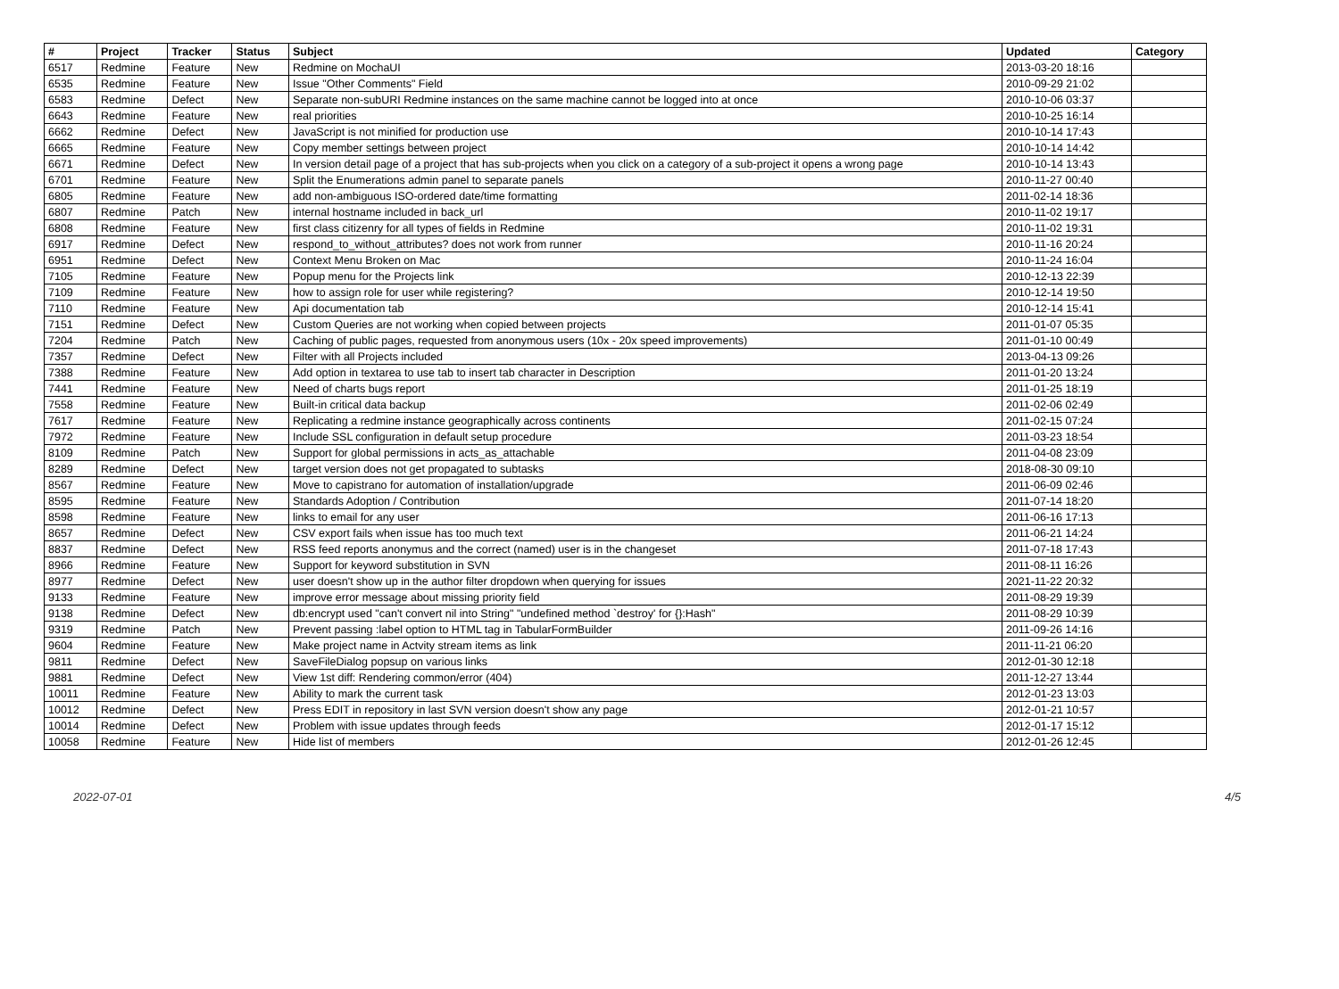| # | Project | Tracker | Status | Subject | Updated | Category |
| --- | --- | --- | --- | --- | --- | --- |
| 6517 | Redmine | Feature | New | Redmine on MochaUI | 2013-03-20 18:16 | |
| 6535 | Redmine | Feature | New | Issue "Other Comments" Field | 2010-09-29 21:02 | |
| 6583 | Redmine | Defect | New | Separate non-subURI Redmine instances on the same machine cannot be logged into at once | 2010-10-06 03:37 | |
| 6643 | Redmine | Feature | New | real priorities | 2010-10-25 16:14 | |
| 6662 | Redmine | Defect | New | JavaScript is not minified for production use | 2010-10-14 17:43 | |
| 6665 | Redmine | Feature | New | Copy member settings between project | 2010-10-14 14:42 | |
| 6671 | Redmine | Defect | New | In version detail page of a project that has sub-projects when you click on a category of a sub-project it opens a wrong page | 2010-10-14 13:43 | |
| 6701 | Redmine | Feature | New | Split the Enumerations admin panel to separate panels | 2010-11-27 00:40 | |
| 6805 | Redmine | Feature | New | add non-ambiguous ISO-ordered date/time formatting | 2011-02-14 18:36 | |
| 6807 | Redmine | Patch | New | internal hostname included in back_url | 2010-11-02 19:17 | |
| 6808 | Redmine | Feature | New | first class citizenry for all types of fields in Redmine | 2010-11-02 19:31 | |
| 6917 | Redmine | Defect | New | respond_to_without_attributes? does not work from runner | 2010-11-16 20:24 | |
| 6951 | Redmine | Defect | New | Context Menu Broken on Mac | 2010-11-24 16:04 | |
| 7105 | Redmine | Feature | New | Popup menu for the Projects link | 2010-12-13 22:39 | |
| 7109 | Redmine | Feature | New | how to assign role for user while registering? | 2010-12-14 19:50 | |
| 7110 | Redmine | Feature | New | Api documentation tab | 2010-12-14 15:41 | |
| 7151 | Redmine | Defect | New | Custom Queries are not working when copied between projects | 2011-01-07 05:35 | |
| 7204 | Redmine | Patch | New | Caching of public pages, requested from anonymous users (10x - 20x speed improvements) | 2011-01-10 00:49 | |
| 7357 | Redmine | Defect | New | Filter with all Projects included | 2013-04-13 09:26 | |
| 7388 | Redmine | Feature | New | Add option in textarea to use tab to insert tab character in Description | 2011-01-20 13:24 | |
| 7441 | Redmine | Feature | New | Need of charts bugs report | 2011-01-25 18:19 | |
| 7558 | Redmine | Feature | New | Built-in critical data backup | 2011-02-06 02:49 | |
| 7617 | Redmine | Feature | New | Replicating a redmine instance geographically across continents | 2011-02-15 07:24 | |
| 7972 | Redmine | Feature | New | Include SSL configuration in default setup procedure | 2011-03-23 18:54 | |
| 8109 | Redmine | Patch | New | Support for global permissions in acts_as_attachable | 2011-04-08 23:09 | |
| 8289 | Redmine | Defect | New | target version does not get propagated to subtasks | 2018-08-30 09:10 | |
| 8567 | Redmine | Feature | New | Move to capistrano for automation of installation/upgrade | 2011-06-09 02:46 | |
| 8595 | Redmine | Feature | New | Standards Adoption / Contribution | 2011-07-14 18:20 | |
| 8598 | Redmine | Feature | New | links to email for any user | 2011-06-16 17:13 | |
| 8657 | Redmine | Defect | New | CSV export fails when issue has too much text | 2011-06-21 14:24 | |
| 8837 | Redmine | Defect | New | RSS feed reports anonymus and the correct (named) user is in the changeset | 2011-07-18 17:43 | |
| 8966 | Redmine | Feature | New | Support for keyword substitution in SVN | 2011-08-11 16:26 | |
| 8977 | Redmine | Defect | New | user doesn't show up in the author filter dropdown when querying for issues | 2021-11-22 20:32 | |
| 9133 | Redmine | Feature | New | improve error message about missing priority field | 2011-08-29 19:39 | |
| 9138 | Redmine | Defect | New | db:encrypt used "can't convert nil into String" "undefined method `destroy' for {}:Hash" | 2011-08-29 10:39 | |
| 9319 | Redmine | Patch | New | Prevent passing :label option to HTML tag in TabularFormBuilder | 2011-09-26 14:16 | |
| 9604 | Redmine | Feature | New | Make project name in Actvity stream items as link | 2011-11-21 06:20 | |
| 9811 | Redmine | Defect | New | SaveFileDialog popsup on various links | 2012-01-30 12:18 | |
| 9881 | Redmine | Defect | New | View 1st diff: Rendering common/error (404) | 2011-12-27 13:44 | |
| 10011 | Redmine | Feature | New | Ability to mark the current task | 2012-01-23 13:03 | |
| 10012 | Redmine | Defect | New | Press EDIT in repository in last SVN version doesn't show any page | 2012-01-21 10:57 | |
| 10014 | Redmine | Defect | New | Problem with issue updates through feeds | 2012-01-17 15:12 | |
| 10058 | Redmine | Feature | New | Hide list of members | 2012-01-26 12:45 | |
2022-07-01 4/5